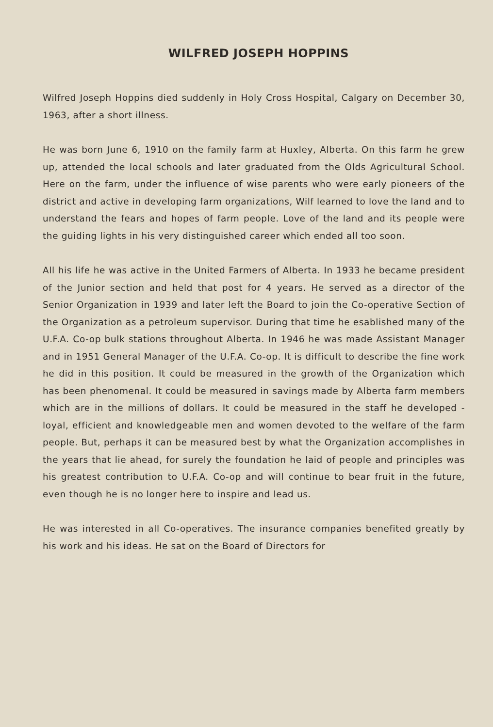WILFRED JOSEPH HOPPINS
Wilfred Joseph Hoppins died suddenly in Holy Cross Hospital, Calgary on December 30, 1963, after a short illness.
He was born June 6, 1910 on the family farm at Huxley, Alberta. On this farm he grew up, attended the local schools and later graduated from the Olds Agricultural School. Here on the farm, under the influence of wise parents who were early pioneers of the district and active in developing farm organizations, Wilf learned to love the land and to understand the fears and hopes of farm people. Love of the land and its people were the guiding lights in his very distinguished career which ended all too soon.
All his life he was active in the United Farmers of Alberta. In 1933 he became president of the Junior section and held that post for 4 years. He served as a director of the Senior Organization in 1939 and later left the Board to join the Co-operative Section of the Organization as a petroleum supervisor. During that time he esablished many of the U.F.A. Co-op bulk stations throughout Alberta. In 1946 he was made Assistant Manager and in 1951 General Manager of the U.F.A. Co-op. It is difficult to describe the fine work he did in this position. It could be measured in the growth of the Organization which has been phenomenal. It could be measured in savings made by Alberta farm members which are in the millions of dollars. It could be measured in the staff he developed - loyal, efficient and knowledgeable men and women devoted to the welfare of the farm people. But, perhaps it can be measured best by what the Organization accomplishes in the years that lie ahead, for surely the foundation he laid of people and principles was his greatest contribution to U.F.A. Co-op and will continue to bear fruit in the future, even though he is no longer here to inspire and lead us.
He was interested in all Co-operatives. The insurance companies benefited greatly by his work and his ideas. He sat on the Board of Directors for